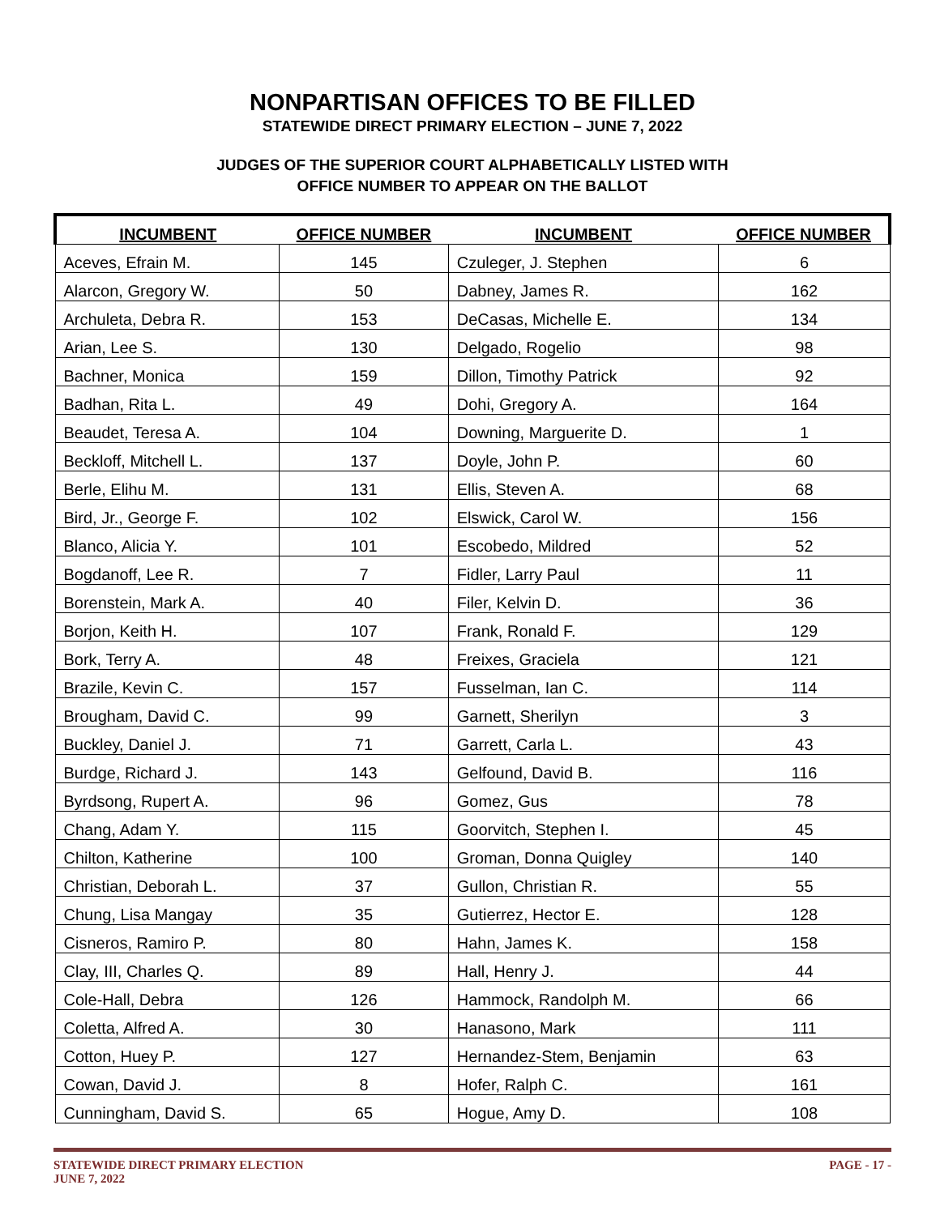NONPARTISAN OFFICES TO BE FILLED
STATEWIDE DIRECT PRIMARY ELECTION – JUNE 7, 2022
JUDGES OF THE SUPERIOR COURT ALPHABETICALLY LISTED WITH
OFFICE NUMBER TO APPEAR ON THE BALLOT
| INCUMBENT | OFFICE NUMBER | INCUMBENT | OFFICE NUMBER |
| --- | --- | --- | --- |
| Aceves, Efrain M. | 145 | Czuleger, J. Stephen | 6 |
| Alarcon, Gregory W. | 50 | Dabney, James R. | 162 |
| Archuleta, Debra R. | 153 | DeCasas, Michelle E. | 134 |
| Arian, Lee S. | 130 | Delgado, Rogelio | 98 |
| Bachner, Monica | 159 | Dillon, Timothy Patrick | 92 |
| Badhan, Rita L. | 49 | Dohi, Gregory A. | 164 |
| Beaudet, Teresa A. | 104 | Downing, Marguerite D. | 1 |
| Beckloff, Mitchell L. | 137 | Doyle, John P. | 60 |
| Berle, Elihu M. | 131 | Ellis, Steven A. | 68 |
| Bird, Jr., George F. | 102 | Elswick, Carol W. | 156 |
| Blanco, Alicia Y. | 101 | Escobedo, Mildred | 52 |
| Bogdanoff, Lee R. | 7 | Fidler, Larry Paul | 11 |
| Borenstein, Mark A. | 40 | Filer, Kelvin D. | 36 |
| Borjon, Keith H. | 107 | Frank, Ronald F. | 129 |
| Bork, Terry A. | 48 | Freixes, Graciela | 121 |
| Brazile, Kevin C. | 157 | Fusselman, Ian C. | 114 |
| Brougham, David C. | 99 | Garnett, Sherilyn | 3 |
| Buckley, Daniel J. | 71 | Garrett, Carla L. | 43 |
| Burdge, Richard J. | 143 | Gelfound, David B. | 116 |
| Byrdsong, Rupert A. | 96 | Gomez, Gus | 78 |
| Chang, Adam Y. | 115 | Goorvitch, Stephen I. | 45 |
| Chilton, Katherine | 100 | Groman, Donna Quigley | 140 |
| Christian, Deborah L. | 37 | Gullon, Christian R. | 55 |
| Chung, Lisa Mangay | 35 | Gutierrez, Hector E. | 128 |
| Cisneros, Ramiro P. | 80 | Hahn, James K. | 158 |
| Clay, III, Charles Q. | 89 | Hall, Henry J. | 44 |
| Cole-Hall, Debra | 126 | Hammock, Randolph M. | 66 |
| Coletta, Alfred A. | 30 | Hanasono, Mark | 111 |
| Cotton, Huey P. | 127 | Hernandez-Stem, Benjamin | 63 |
| Cowan, David J. | 8 | Hofer, Ralph C. | 161 |
| Cunningham, David S. | 65 | Hogue, Amy D. | 108 |
STATEWIDE DIRECT PRIMARY ELECTION
JUNE 7, 2022
PAGE - 17 -